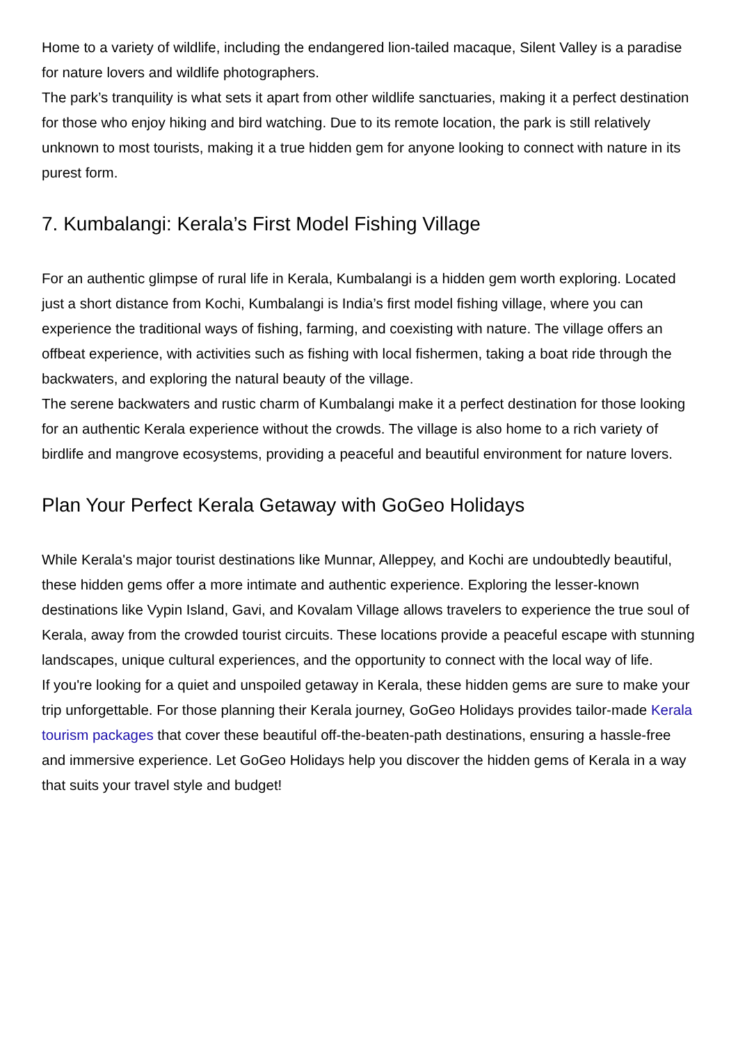Home to a variety of wildlife, including the endangered lion-tailed macaque, Silent Valley is a paradise for nature lovers and wildlife photographers.
The park’s tranquility is what sets it apart from other wildlife sanctuaries, making it a perfect destination for those who enjoy hiking and bird watching. Due to its remote location, the park is still relatively unknown to most tourists, making it a true hidden gem for anyone looking to connect with nature in its purest form.
7. Kumbalangi: Kerala’s First Model Fishing Village
For an authentic glimpse of rural life in Kerala, Kumbalangi is a hidden gem worth exploring. Located just a short distance from Kochi, Kumbalangi is India’s first model fishing village, where you can experience the traditional ways of fishing, farming, and coexisting with nature. The village offers an offbeat experience, with activities such as fishing with local fishermen, taking a boat ride through the backwaters, and exploring the natural beauty of the village.
The serene backwaters and rustic charm of Kumbalangi make it a perfect destination for those looking for an authentic Kerala experience without the crowds. The village is also home to a rich variety of birdlife and mangrove ecosystems, providing a peaceful and beautiful environment for nature lovers.
Plan Your Perfect Kerala Getaway with GoGeo Holidays
While Kerala's major tourist destinations like Munnar, Alleppey, and Kochi are undoubtedly beautiful, these hidden gems offer a more intimate and authentic experience. Exploring the lesser-known destinations like Vypin Island, Gavi, and Kovalam Village allows travelers to experience the true soul of Kerala, away from the crowded tourist circuits. These locations provide a peaceful escape with stunning landscapes, unique cultural experiences, and the opportunity to connect with the local way of life.
If you're looking for a quiet and unspoiled getaway in Kerala, these hidden gems are sure to make your trip unforgettable. For those planning their Kerala journey, GoGeo Holidays provides tailor-made Kerala tourism packages that cover these beautiful off-the-beaten-path destinations, ensuring a hassle-free and immersive experience. Let GoGeo Holidays help you discover the hidden gems of Kerala in a way that suits your travel style and budget!